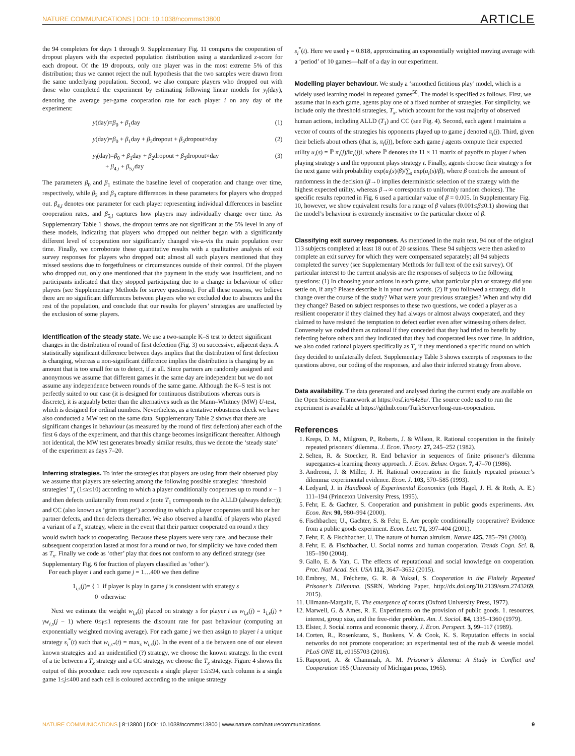NATURE COMMUNICATIONS | DOI: 10.1038/ncomms13800 ARTICLE
the 94 completers for days 1 through 9. Supplementary Fig. 11 compares the cooperation of dropout players with the expected population distribution using a standardized z-score for each dropout. Of the 19 dropouts, only one player was in the most extreme 5% of this distribution; thus we cannot reject the null hypothesis that the two samples were drawn from the same underlying population. Second, we also compare players who dropped out with those who completed the experiment by estimating following linear models for y<sub>i</sub>(day), denoting the average per-game cooperation rate for each player i on any day of the experiment:
y(day)=β<sub>0</sub> + β<sub>1</sub>day (1)
y(day)=β<sub>0</sub> + β<sub>1</sub>day + β<sub>2</sub>dropout + β<sub>3</sub>dropout×day (2)
y<sub>i</sub>(day)=β<sub>0</sub> + β<sub>1</sub>day + β<sub>2</sub>dropout + β<sub>3</sub>dropout×day
+ β<sub>4,i</sub> + β<sub>5,i</sub>day (3)
The parameters β<sub>0</sub> and β<sub>1</sub> estimate the baseline level of cooperation and change over time, respectively, while β<sub>2</sub> and β<sub>3</sub> capture differences in these parameters for players who dropped out. β<sub>4,i</sub> denotes one parameter for each player representing individual differences in baseline cooperation rates, and β<sub>5,i</sub> captures how players may individually change over time. As Supplementary Table 1 shows, the dropout terms are not significant at the 5% level in any of these models, indicating that players who dropped out neither began with a significantly different level of cooperation nor significantly changed vis-a-vis the main population over time. Finally, we corroborate these quantitative results with a qualitative analysis of exit survey responses for players who dropped out: almost all such players mentioned that they missed sessions due to forgetfulness or circumstances outside of their control. Of the players who dropped out, only one mentioned that the payment in the study was insufficient, and no participants indicated that they stopped participating due to a change in behaviour of other players (see Supplementary Methods for survey questions). For all these reasons, we believe there are no significant differences between players who we excluded due to absences and the rest of the population, and conclude that our results for players’ strategies are unaffected by the exclusion of some players.
Identification of the steady state.
We use a two-sample K–S test to detect significant changes in the distribution of round of first defection (Fig. 3) on successive, adjacent days. A statistically significant difference between days implies that the distribution of first defection is changing, whereas a non-significant difference implies the distribution is changing by an amount that is too small for us to detect, if at all. Since partners are randomly assigned and anonymous we assume that different games in the same day are independent but we do not assume any independence between rounds of the same game. Although the K–S test is not perfectly suited to our case (it is designed for continuous distributions whereas ours is discrete), it is arguably better than the alternatives such as the Mann–Whitney (MW) U-test, which is designed for ordinal numbers. Nevertheless, as a tentative robustness check we have also conducted a MW test on the same data. Supplementary Table 2 shows that there are significant changes in behaviour (as measured by the round of first defection) after each of the first 6 days of the experiment, and that this change becomes insignificant thereafter. Although not identical, the MW test generates broadly similar results, thus we denote the ‘steady state’ of the experiment as days 7–20.
Inferring strategies.
To infer the strategies that players are using from their observed play we assume that players are selecting among the following possible strategies: ‘threshold strategies’ T<sub>x</sub> (1≤x≤10) according to which a player conditionally cooperates up to round x − 1 and then defects unilaterally from round x (note T<sub>1</sub> corresponds to the ALLD (always defect)); and CC (also known as ‘grim trigger’) according to which a player cooperates until his or her partner defects, and then defects thereafter. We also observed a handful of players who played a variant of a T<sub>x</sub> strategy, where in the event that their partner cooperated on round x they would switch back to cooperating. Because these players were very rare, and because their subsequent cooperation lasted at most for a round or two, for simplicity we have coded them as T<sub>x</sub>. Finally we code as ‘other’ play that does not conform to any defined strategy (see Supplementary Fig. 6 for fraction of players classified as ‘other’).
For each player i and each game j = 1…400 we then define
1<sub>i,s</sub>(j)= { 1 if player is play in game j is consistent with strategy s
0 otherwise
Next we estimate the weight w<sub>i,s</sub>(j) placed on strategy s for player i as w<sub>i,s</sub>(j) = 1<sub>i,s</sub>(j) + γw<sub>i,s</sub>(j − 1) where 0≤γ≤1 represents the discount rate for past behaviour (computing an exponentially weighted moving average). For each game j we then assign to player i a unique strategy s<sub>i</sub><sup>*</sup>(t) such that w<sub>i,s*</sub>(t) = max<sub>s</sub> w<sub>i,s</sub>(j). In the event of a tie between one of our eleven known strategies and an unidentified (?) strategy, we choose the known strategy. In the event of a tie between a T<sub>x</sub> strategy and a CC strategy, we choose the T<sub>x</sub> strategy. Figure 4 shows the output of this procedure: each row represents a single player 1≤i≤94, each column is a single game 1≤j≤400 and each cell is coloured according to the unique strategy
s<sub>i</sub><sup>*</sup>(t). Here we used γ = 0.818, approximating an exponentially weighted moving average with a ‘period’ of 10 games—half of a day in our experiment.
Modelling player behaviour.
We study a ‘smoothed fictitious play’ model, which is a widely used learning model in repeated games<sup>50</sup>. The model is specified as follows. First, we assume that in each game, agents play one of a fixed number of strategies. For simplicity, we include only the threshold strategies, T<sub>x</sub>, which account for the vast majority of observed human actions, including ALLD (T<sub>1</sub>) and CC (see Fig. 4). Second, each agent i maintains a vector of counts of the strategies his opponents played up to game j denoted π<sub>i</sub>(j). Third, given their beliefs about others (that is, π<sub>i</sub>(j)), before each game j agents compute their expected utility u<sub>i</sub>(s) = ℙ π<sub>i</sub>(j)/‖π<sub>i</sub>(j)‖, where ℙ denotes the 11 × 11 matrix of payoffs to player i when playing strategy s and the opponent plays strategy t. Finally, agents choose their strategy s for the next game with probability exp(u<sub>i</sub>(s)/β)/∑<sub>s</sub> exp(u<sub>i</sub>(s)/β), where β controls the amount of randomness in the decision (β→0 implies deterministic selection of the strategy with the highest expected utility, whereas β→∞ corresponds to uniformly random choices). The specific results reported in Fig. 6 used a particular value of β = 0.005. In Supplementary Fig. 10, however, we show equivalent results for a range of β values (0.001≤β≤0.1) showing that the model’s behaviour is extremely insensitive to the particular choice of β.
Classifying exit survey responses.
As mentioned in the main text, 94 out of the original 113 subjects completed at least 18 out of 20 sessions. These 94 subjects were then asked to complete an exit survey for which they were compensated separately; all 94 subjects completed the survey (see Supplementary Methods for full text of the exit survey). Of particular interest to the current analysis are the responses of subjects to the following questions: (1) In choosing your actions in each game, what particular plan or strategy did you settle on, if any? Please describe it in your own words. (2) If you followed a strategy, did it change over the course of the study? What were your previous strategies? When and why did they change? Based on subject responses to these two questions, we coded a player as a resilient cooperator if they claimed they had always or almost always cooperated, and they claimed to have resisted the temptation to defect earlier even after witnessing others defect. Conversely we coded them as rational if they conceded that they had tried to benefit by defecting before others and they indicated that they had cooperated less over time. In addition, we also coded rational players specifically as T<sub>x</sub> if they mentioned a specific round on which they decided to unilaterally defect. Supplementary Table 3 shows excerpts of responses to the questions above, our coding of the responses, and also their inferred strategy from above.
Data availability.
The data generated and analysed during the current study are available on the Open Science Framework at https://osf.io/64z8u/. The source code used to run the experiment is available at https://github.com/TurkServer/long-run-cooperation.
References
1. Kreps, D. M., Milgrom, P., Roberts, J. & Wilson, R. Rational cooperation in the finitely repeated prisoners’ dilemma. J. Econ. Theory. 27, 245–252 (1982).
2. Selten, R. & Stoecker, R. End behavior in sequences of finite prisoner’s dilemma supergames-a learning theory approach. J. Econ. Behav. Organ. 7, 47–70 (1986).
3. Andreoni, J. & Miller, J. H. Rational cooperation in the finitely repeated prisoner’s dilemma: experimental evidence. Econ. J. 103, 570–585 (1993).
4. Ledyard, J. in Handbook of Experimental Economics (eds Hagel, J. H. & Roth, A. E.) 111–194 (Princeton University Press, 1995).
5. Fehr, E. & Gachter, S. Cooperation and punishment in public goods experiments. Am. Econ. Rev. 90, 980–994 (2000).
6. Fischbacher, U., Gachter, S. & Fehr, E. Are people conditionally cooperative? Evidence from a public goods experiment. Econ. Lett. 71, 397–404 (2001).
7. Fehr, E. & Fischbacher, U. The nature of human altruism. Nature 425, 785–791 (2003).
8. Fehr, E. & Fischbacher, U. Social norms and human cooperation. Trends Cogn. Sci. 8, 185–190 (2004).
9. Gallo, E. & Yan, C. The effects of reputational and social knowledge on cooperation. Proc. Natl Acad. Sci. USA 112, 3647–3652 (2015).
10. Embrey, M., Fréchette, G. R. & Yuksel, S. Cooperation in the Finitely Repeated Prisoner’s Dilemma. (SSRN, Working Paper, http://dx.doi.org/10.2139/ssrn.2743269, 2015).
11. Ullmann-Margalit, E. The emergence of norms (Oxford University Press, 1977).
12. Marwell, G. & Ames, R. E. Experiments on the provision of public goods. 1. resources, interest, group size, and the free-rider problem. Am. J. Sociol. 84, 1335–1360 (1979).
13. Elster, J. Social norms and economic theory. J. Econ. Perspect. 3, 99–117 (1989).
14. Corten, R., Rosenkranz, S., Buskens, V. & Cook, K. S. Reputation effects in social networks do not promote cooperation: an experimental test of the raub & weesie model. PLoS ONE 11, e0155703 (2016).
15. Rapoport, A. & Chammah, A. M. Prisoner’s dilemma: A Study in Conflict and Cooperation 165 (University of Michigan press, 1965).
NATURE COMMUNICATIONS | 8:13800 | DOI: 10.1038/ncomms13800 | www.nature.com/naturecommunications 9